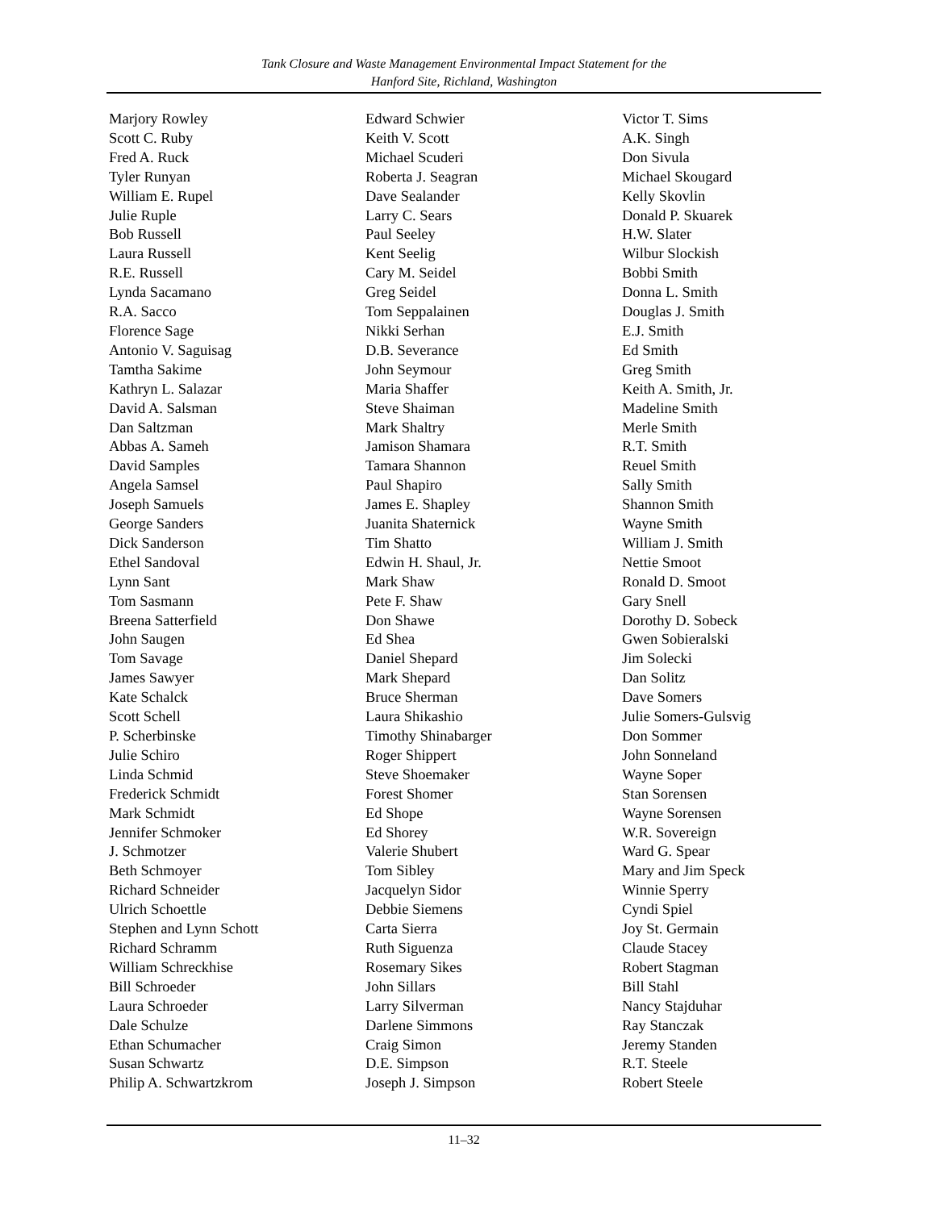Tank Closure and Waste Management Environmental Impact Statement for the
Hanford Site, Richland, Washington
Marjory Rowley
Scott C. Ruby
Fred A. Ruck
Tyler Runyan
William E. Rupel
Julie Ruple
Bob Russell
Laura Russell
R.E. Russell
Lynda Sacamano
R.A. Sacco
Florence Sage
Antonio V. Saguisag
Tamtha Sakime
Kathryn L. Salazar
David A. Salsman
Dan Saltzman
Abbas A. Sameh
David Samples
Angela Samsel
Joseph Samuels
George Sanders
Dick Sanderson
Ethel Sandoval
Lynn Sant
Tom Sasmann
Breena Satterfield
John Saugen
Tom Savage
James Sawyer
Kate Schalck
Scott Schell
P. Scherbinske
Julie Schiro
Linda Schmid
Frederick Schmidt
Mark Schmidt
Jennifer Schmoker
J. Schmotzer
Beth Schmoyer
Richard Schneider
Ulrich Schoettle
Stephen and Lynn Schott
Richard Schramm
William Schreckhise
Bill Schroeder
Laura Schroeder
Dale Schulze
Ethan Schumacher
Susan Schwartz
Philip A. Schwartzkrom
Edward Schwier
Keith V. Scott
Michael Scuderi
Roberta J. Seagran
Dave Sealander
Larry C. Sears
Paul Seeley
Kent Seelig
Cary M. Seidel
Greg Seidel
Tom Seppalainen
Nikki Serhan
D.B. Severance
John Seymour
Maria Shaffer
Steve Shaiman
Mark Shaltry
Jamison Shamara
Tamara Shannon
Paul Shapiro
James E. Shapley
Juanita Shaternick
Tim Shatto
Edwin H. Shaul, Jr.
Mark Shaw
Pete F. Shaw
Don Shawe
Ed Shea
Daniel Shepard
Mark Shepard
Bruce Sherman
Laura Shikashio
Timothy Shinabarger
Roger Shippert
Steve Shoemaker
Forest Shomer
Ed Shope
Ed Shorey
Valerie Shubert
Tom Sibley
Jacquelyn Sidor
Debbie Siemens
Carta Sierra
Ruth Siguenza
Rosemary Sikes
John Sillars
Larry Silverman
Darlene Simmons
Craig Simon
D.E. Simpson
Joseph J. Simpson
Victor T. Sims
A.K. Singh
Don Sivula
Michael Skougard
Kelly Skovlin
Donald P. Skuarek
H.W. Slater
Wilbur Slockish
Bobbi Smith
Donna L. Smith
Douglas J. Smith
E.J. Smith
Ed Smith
Greg Smith
Keith A. Smith, Jr.
Madeline Smith
Merle Smith
R.T. Smith
Reuel Smith
Sally Smith
Shannon Smith
Wayne Smith
William J. Smith
Nettie Smoot
Ronald D. Smoot
Gary Snell
Dorothy D. Sobeck
Gwen Sobieralski
Jim Solecki
Dan Solitz
Dave Somers
Julie Somers-Gulsvig
Don Sommer
John Sonneland
Wayne Soper
Stan Sorensen
Wayne Sorensen
W.R. Sovereign
Ward G. Spear
Mary and Jim Speck
Winnie Sperry
Cyndi Spiel
Joy St. Germain
Claude Stacey
Robert Stagman
Bill Stahl
Nancy Stajduhar
Ray Stanczak
Jeremy Standen
R.T. Steele
Robert Steele
11–32